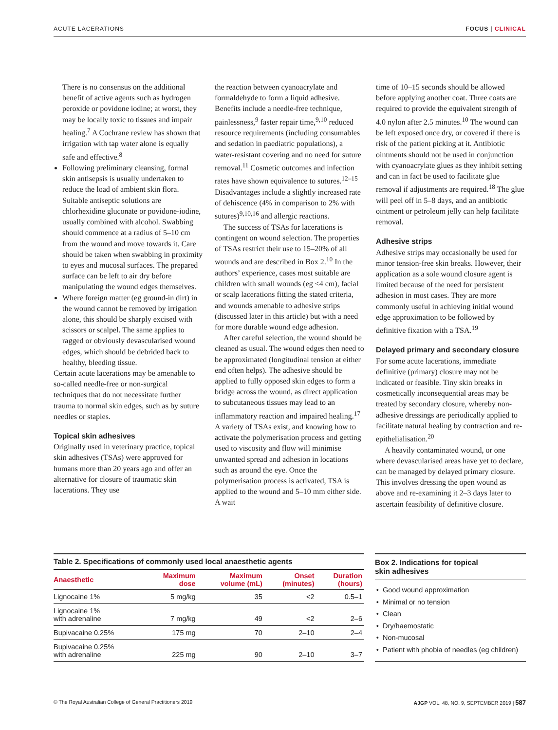ACUTE LACERATIONS FOCUS | CLINICAL
There is no consensus on the additional benefit of active agents such as hydrogen peroxide or povidone iodine; at worst, they may be locally toxic to tissues and impair healing.<sup>7</sup> A Cochrane review has shown that irrigation with tap water alone is equally safe and effective.<sup>8</sup>
Following preliminary cleansing, formal skin antisepsis is usually undertaken to reduce the load of ambient skin flora. Suitable antiseptic solutions are chlorhexidine gluconate or povidone-iodine, usually combined with alcohol. Swabbing should commence at a radius of 5–10 cm from the wound and move towards it. Care should be taken when swabbing in proximity to eyes and mucosal surfaces. The prepared surface can be left to air dry before manipulating the wound edges themselves.
Where foreign matter (eg ground-in dirt) in the wound cannot be removed by irrigation alone, this should be sharply excised with scissors or scalpel. The same applies to ragged or obviously devascularised wound edges, which should be debrided back to healthy, bleeding tissue.
Certain acute lacerations may be amenable to so-called needle-free or non-surgical techniques that do not necessitate further trauma to normal skin edges, such as by suture needles or staples.
Topical skin adhesives
Originally used in veterinary practice, topical skin adhesives (TSAs) were approved for humans more than 20 years ago and offer an alternative for closure of traumatic skin lacerations. They use
the reaction between cyanoacrylate and formaldehyde to form a liquid adhesive. Benefits include a needle-free technique, painlessness,<sup>9</sup> faster repair time,<sup>9,10</sup> reduced resource requirements (including consumables and sedation in paediatric populations), a water-resistant covering and no need for suture removal.<sup>11</sup> Cosmetic outcomes and infection rates have shown equivalence to sutures.<sup>12–15</sup> Disadvantages include a slightly increased rate of dehiscence (4% in comparison to 2% with sutures)<sup>9,10,16</sup> and allergic reactions.
The success of TSAs for lacerations is contingent on wound selection. The properties of TSAs restrict their use to 15–20% of all wounds and are described in Box 2.<sup>10</sup> In the authors’ experience, cases most suitable are children with small wounds (eg <4 cm), facial or scalp lacerations fitting the stated criteria, and wounds amenable to adhesive strips (discussed later in this article) but with a need for more durable wound edge adhesion.
After careful selection, the wound should be cleaned as usual. The wound edges then need to be approximated (longitudinal tension at either end often helps). The adhesive should be applied to fully opposed skin edges to form a bridge across the wound, as direct application to subcutaneous tissues may lead to an inflammatory reaction and impaired healing.<sup>17</sup> A variety of TSAs exist, and knowing how to activate the polymerisation process and getting used to viscosity and flow will minimise unwanted spread and adhesion in locations such as around the eye. Once the polymerisation process is activated, TSA is applied to the wound and 5–10 mm either side. A wait
time of 10–15 seconds should be allowed before applying another coat. Three coats are required to provide the equivalent strength of 4.0 nylon after 2.5 minutes.<sup>10</sup> The wound can be left exposed once dry, or covered if there is risk of the patient picking at it. Antibiotic ointments should not be used in conjunction with cyanoacrylate glues as they inhibit setting and can in fact be used to facilitate glue removal if adjustments are required.<sup>18</sup> The glue will peel off in 5–8 days, and an antibiotic ointment or petroleum jelly can help facilitate removal.
Adhesive strips
Adhesive strips may occasionally be used for minor tension-free skin breaks. However, their application as a sole wound closure agent is limited because of the need for persistent adhesion in most cases. They are more commonly useful in achieving initial wound edge approximation to be followed by definitive fixation with a TSA.<sup>19</sup>
Delayed primary and secondary closure
For some acute lacerations, immediate definitive (primary) closure may not be indicated or feasible. Tiny skin breaks in cosmetically inconsequential areas may be treated by secondary closure, whereby non-adhesive dressings are periodically applied to facilitate natural healing by contraction and re-epithelialisation.<sup>20</sup>
A heavily contaminated wound, or one where devascularised areas have yet to declare, can be managed by delayed primary closure. This involves dressing the open wound as above and re-examining it 2–3 days later to ascertain feasibility of definitive closure.
Table 2. Specifications of commonly used local anaesthetic agents
| Anaesthetic | Maximum dose | Maximum volume (mL) | Onset (minutes) | Duration (hours) |
| --- | --- | --- | --- | --- |
| Lignocaine 1% | 5 mg/kg | 35 | <2 | 0.5–1 |
| Lignocaine 1% with adrenaline | 7 mg/kg | 49 | <2 | 2–6 |
| Bupivacaine 0.25% | 175 mg | 70 | 2–10 | 2–4 |
| Bupivacaine 0.25% with adrenaline | 225 mg | 90 | 2–10 | 3–7 |
Box 2. Indications for topical
skin adhesives
Good wound approximation
Minimal or no tension
Clean
Dry/haemostatic
Non-mucosal
Patient with phobia of needles (eg children)
© The Royal Australian College of General Practitioners 2019 AJGP VOL. 48, NO. 9, SEPTEMBER 2019 | 587